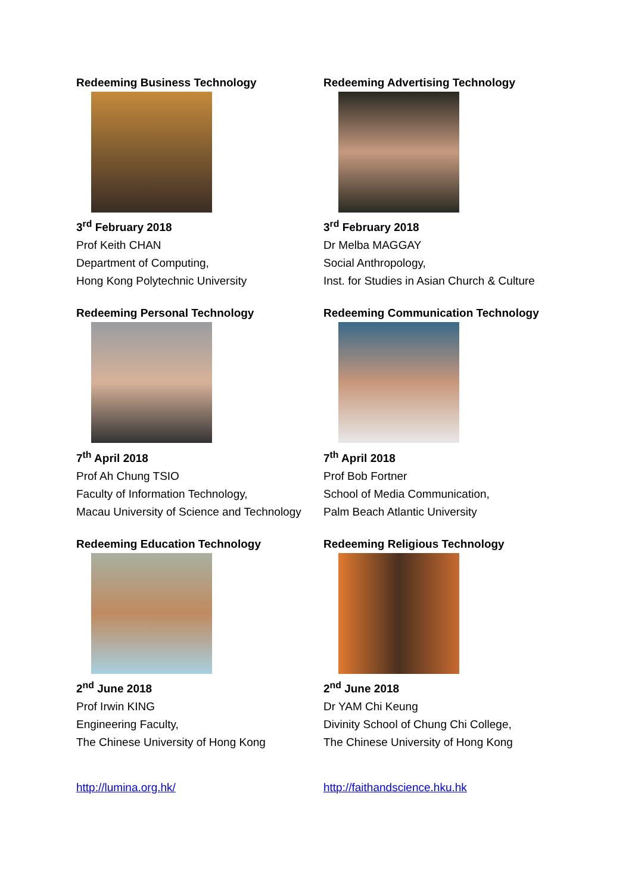Redeeming Business Technology
3<sup>rd</sup> February 2018
Prof Keith CHAN
Department of Computing,
Hong Kong Polytechnic University
Redeeming Advertising Technology
3<sup>rd</sup> February 2018
Dr Melba MAGGAY
Social Anthropology,
Inst. for Studies in Asian Church & Culture
Redeeming Personal Technology
7<sup>th</sup> April 2018
Prof Ah Chung TSIO
Faculty of Information Technology,
Macau University of Science and Technology
Redeeming Communication Technology
7<sup>th</sup> April 2018
Prof Bob Fortner
School of Media Communication,
Palm Beach Atlantic University
Redeeming Education Technology
2<sup>nd</sup> June 2018
Prof Irwin KING
Engineering Faculty,
The Chinese University of Hong Kong
Redeeming Religious Technology
2<sup>nd</sup> June 2018
Dr YAM Chi Keung
Divinity School of Chung Chi College,
The Chinese University of Hong Kong
http://lumina.org.hk/
http://faithandscience.hku.hk